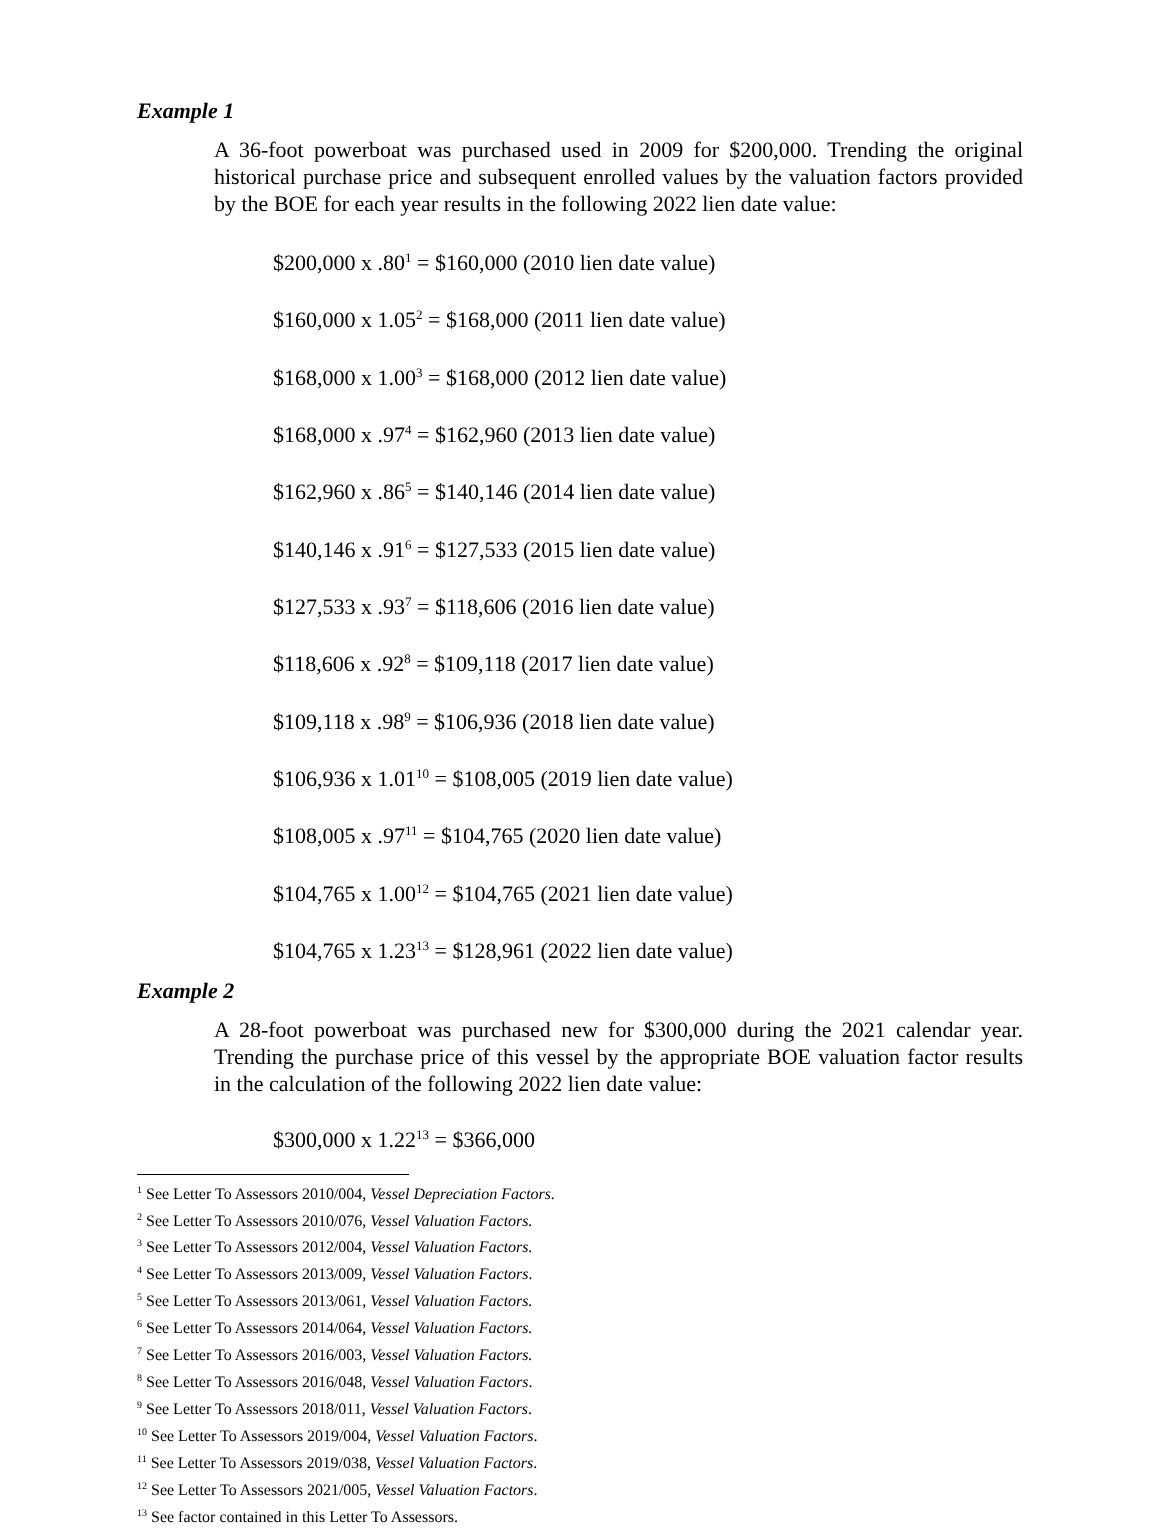Example 1
A 36-foot powerboat was purchased used in 2009 for $200,000. Trending the original historical purchase price and subsequent enrolled values by the valuation factors provided by the BOE for each year results in the following 2022 lien date value:
$200,000 x .80<sup>1</sup> = $160,000 (2010 lien date value)
$160,000 x 1.05<sup>2</sup> = $168,000 (2011 lien date value)
$168,000 x 1.00<sup>3</sup> = $168,000 (2012 lien date value)
$168,000 x .97<sup>4</sup> = $162,960 (2013 lien date value)
$162,960 x .86<sup>5</sup> = $140,146 (2014 lien date value)
$140,146 x .91<sup>6</sup> = $127,533 (2015 lien date value)
$127,533 x .93<sup>7</sup> = $118,606 (2016 lien date value)
$118,606 x .92<sup>8</sup> = $109,118 (2017 lien date value)
$109,118 x .98<sup>9</sup> = $106,936 (2018 lien date value)
$106,936 x 1.01<sup>10</sup> = $108,005 (2019 lien date value)
$108,005 x .97<sup>11</sup> = $104,765 (2020 lien date value)
$104,765 x 1.00<sup>12</sup> = $104,765 (2021 lien date value)
$104,765 x 1.23<sup>13</sup> = $128,961 (2022 lien date value)
Example 2
A 28-foot powerboat was purchased new for $300,000 during the 2021 calendar year. Trending the purchase price of this vessel by the appropriate BOE valuation factor results in the calculation of the following 2022 lien date value:
$300,000 x 1.22<sup>13</sup> = $366,000
<sup>1</sup> See Letter To Assessors 2010/004, Vessel Depreciation Factors.
<sup>2</sup> See Letter To Assessors 2010/076, Vessel Valuation Factors.
<sup>3</sup> See Letter To Assessors 2012/004, Vessel Valuation Factors.
<sup>4</sup> See Letter To Assessors 2013/009, Vessel Valuation Factors.
<sup>5</sup> See Letter To Assessors 2013/061, Vessel Valuation Factors.
<sup>6</sup> See Letter To Assessors 2014/064, Vessel Valuation Factors.
<sup>7</sup> See Letter To Assessors 2016/003, Vessel Valuation Factors.
<sup>8</sup> See Letter To Assessors 2016/048, Vessel Valuation Factors.
<sup>9</sup> See Letter To Assessors 2018/011, Vessel Valuation Factors.
<sup>10</sup> See Letter To Assessors 2019/004, Vessel Valuation Factors.
<sup>11</sup> See Letter To Assessors 2019/038, Vessel Valuation Factors.
<sup>12</sup> See Letter To Assessors 2021/005, Vessel Valuation Factors.
<sup>13</sup> See factor contained in this Letter To Assessors.